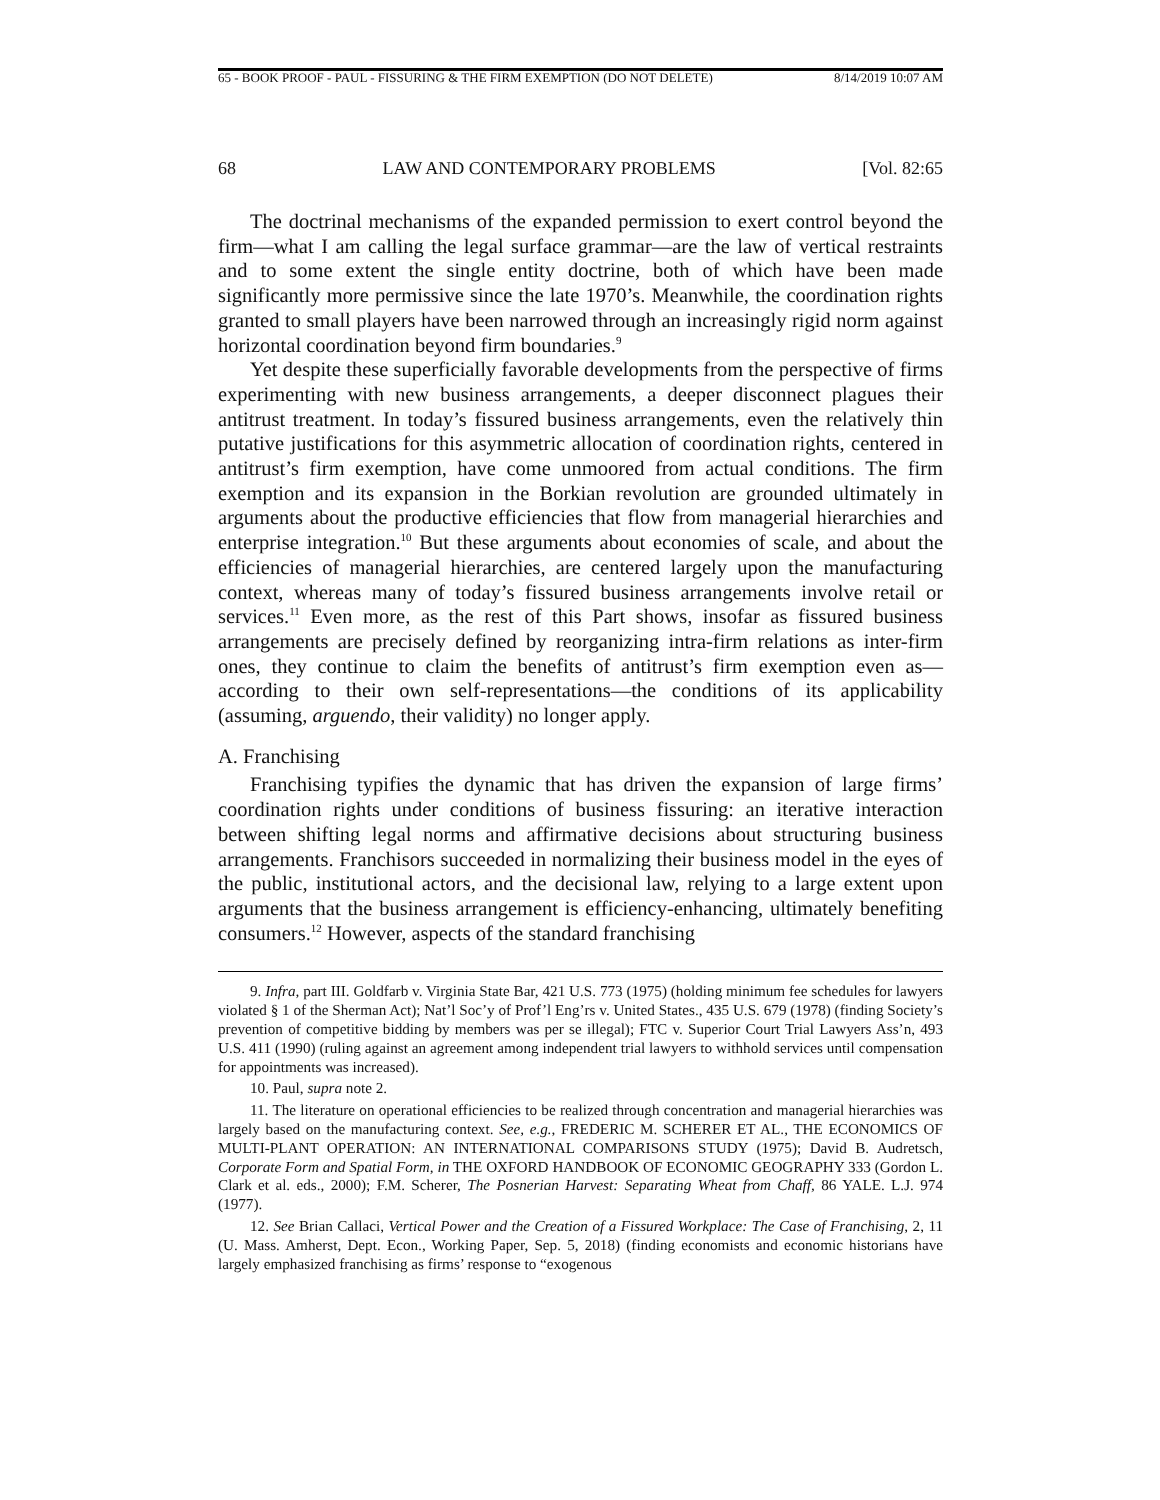65 - BOOK PROOF - PAUL - FISSURING & THE FIRM EXEMPTION (DO NOT DELETE) 8/14/2019 10:07 AM
68 LAW AND CONTEMPORARY PROBLEMS [Vol. 82:65
The doctrinal mechanisms of the expanded permission to exert control beyond the firm—what I am calling the legal surface grammar—are the law of vertical restraints and to some extent the single entity doctrine, both of which have been made significantly more permissive since the late 1970’s. Meanwhile, the coordination rights granted to small players have been narrowed through an increasingly rigid norm against horizontal coordination beyond firm boundaries.<sup>9</sup>
Yet despite these superficially favorable developments from the perspective of firms experimenting with new business arrangements, a deeper disconnect plagues their antitrust treatment. In today’s fissured business arrangements, even the relatively thin putative justifications for this asymmetric allocation of coordination rights, centered in antitrust’s firm exemption, have come unmoored from actual conditions. The firm exemption and its expansion in the Borkian revolution are grounded ultimately in arguments about the productive efficiencies that flow from managerial hierarchies and enterprise integration.<sup>10</sup> But these arguments about economies of scale, and about the efficiencies of managerial hierarchies, are centered largely upon the manufacturing context, whereas many of today’s fissured business arrangements involve retail or services.<sup>11</sup> Even more, as the rest of this Part shows, insofar as fissured business arrangements are precisely defined by reorganizing intra-firm relations as inter-firm ones, they continue to claim the benefits of antitrust’s firm exemption even as—according to their own self-representations—the conditions of its applicability (assuming, arguendo, their validity) no longer apply.
A. Franchising
Franchising typifies the dynamic that has driven the expansion of large firms’ coordination rights under conditions of business fissuring: an iterative interaction between shifting legal norms and affirmative decisions about structuring business arrangements. Franchisors succeeded in normalizing their business model in the eyes of the public, institutional actors, and the decisional law, relying to a large extent upon arguments that the business arrangement is efficiency-enhancing, ultimately benefiting consumers.<sup>12</sup> However, aspects of the standard franchising
9. Infra, part III. Goldfarb v. Virginia State Bar, 421 U.S. 773 (1975) (holding minimum fee schedules for lawyers violated § 1 of the Sherman Act); Nat’l Soc’y of Prof’l Eng’rs v. United States., 435 U.S. 679 (1978) (finding Society’s prevention of competitive bidding by members was per se illegal); FTC v. Superior Court Trial Lawyers Ass’n, 493 U.S. 411 (1990) (ruling against an agreement among independent trial lawyers to withhold services until compensation for appointments was increased).
10. Paul, supra note 2.
11. The literature on operational efficiencies to be realized through concentration and managerial hierarchies was largely based on the manufacturing context. See, e.g., FREDERIC M. SCHERER ET AL., THE ECONOMICS OF MULTI-PLANT OPERATION: AN INTERNATIONAL COMPARISONS STUDY (1975); David B. Audretsch, Corporate Form and Spatial Form, in THE OXFORD HANDBOOK OF ECONOMIC GEOGRAPHY 333 (Gordon L. Clark et al. eds., 2000); F.M. Scherer, The Posnerian Harvest: Separating Wheat from Chaff, 86 YALE. L.J. 974 (1977).
12. See Brian Callaci, Vertical Power and the Creation of a Fissured Workplace: The Case of Franchising, 2, 11 (U. Mass. Amherst, Dept. Econ., Working Paper, Sep. 5, 2018) (finding economists and economic historians have largely emphasized franchising as firms’ response to “exogenous